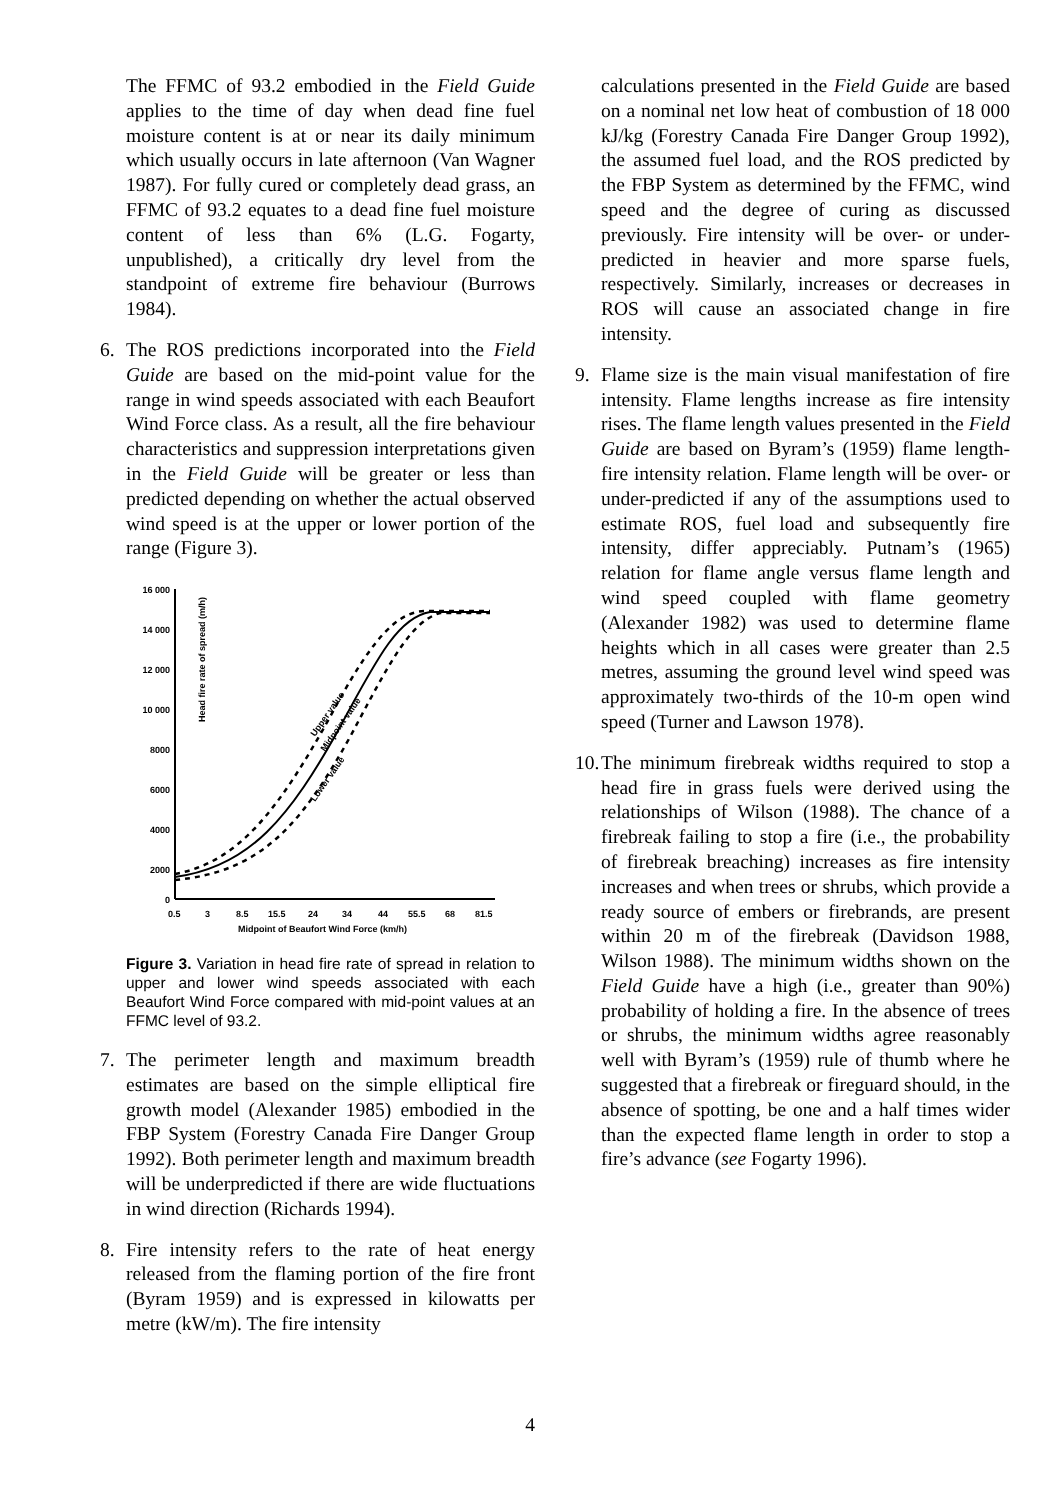The FFMC of 93.2 embodied in the Field Guide applies to the time of day when dead fine fuel moisture content is at or near its daily minimum which usually occurs in late afternoon (Van Wagner 1987). For fully cured or completely dead grass, an FFMC of 93.2 equates to a dead fine fuel moisture content of less than 6% (L.G. Fogarty, unpublished), a critically dry level from the standpoint of extreme fire behaviour (Burrows 1984).
6. The ROS predictions incorporated into the Field Guide are based on the mid-point value for the range in wind speeds associated with each Beaufort Wind Force class. As a result, all the fire behaviour characteristics and suppression interpretations given in the Field Guide will be greater or less than predicted depending on whether the actual observed wind speed is at the upper or lower portion of the range (Figure 3).
Head fire rate of spread (m/h)
16 000
14 000
12 000
10 000
8000
6000
4000
2000
0
0.5
3
8.5
15.5
24
34
44
55.5
68
81.5
Midpoint of Beaufort Wind Force (km/h)
Upper value
Midpoint value
Lower value
Figure 3. Variation in head fire rate of spread in relation to upper and lower wind speeds associated with each Beaufort Wind Force compared with mid-point values at an FFMC level of 93.2.
7. The perimeter length and maximum breadth estimates are based on the simple elliptical fire growth model (Alexander 1985) embodied in the FBP System (Forestry Canada Fire Danger Group 1992). Both perimeter length and maximum breadth will be underpredicted if there are wide fluctuations in wind direction (Richards 1994).
8. Fire intensity refers to the rate of heat energy released from the flaming portion of the fire front (Byram 1959) and is expressed in kilowatts per metre (kW/m). The fire intensity
calculations presented in the Field Guide are based on a nominal net low heat of combustion of 18 000 kJ/kg (Forestry Canada Fire Danger Group 1992), the assumed fuel load, and the ROS predicted by the FBP System as determined by the FFMC, wind speed and the degree of curing as discussed previously. Fire intensity will be over- or under- predicted in heavier and more sparse fuels, respectively. Similarly, increases or decreases in ROS will cause an associated change in fire intensity.
9. Flame size is the main visual manifestation of fire intensity. Flame lengths increase as fire intensity rises. The flame length values presented in the Field Guide are based on Byram’s (1959) flame length-fire intensity relation. Flame length will be over- or under-predicted if any of the assumptions used to estimate ROS, fuel load and subsequently fire intensity, differ appreciably. Putnam’s (1965) relation for flame angle versus flame length and wind speed coupled with flame geometry (Alexander 1982) was used to determine flame heights which in all cases were greater than 2.5 metres, assuming the ground level wind speed was approximately two-thirds of the 10-m open wind speed (Turner and Lawson 1978).
10.
The minimum firebreak widths required to stop a head fire in grass fuels were derived using the relationships of Wilson (1988). The chance of a firebreak failing to stop a fire (i.e., the probability of firebreak breaching) increases as fire intensity increases and when trees or shrubs, which provide a ready source of embers or firebrands, are present within 20 m of the firebreak (Davidson 1988, Wilson 1988). The minimum widths shown on the Field Guide have a high (i.e., greater than 90%) probability of holding a fire. In the absence of trees or shrubs, the minimum widths agree reasonably well with Byram’s (1959) rule of thumb where he suggested that a firebreak or fireguard should, in the absence of spotting, be one and a half times wider than the expected flame length in order to stop a fire’s advance (see Fogarty 1996).
4